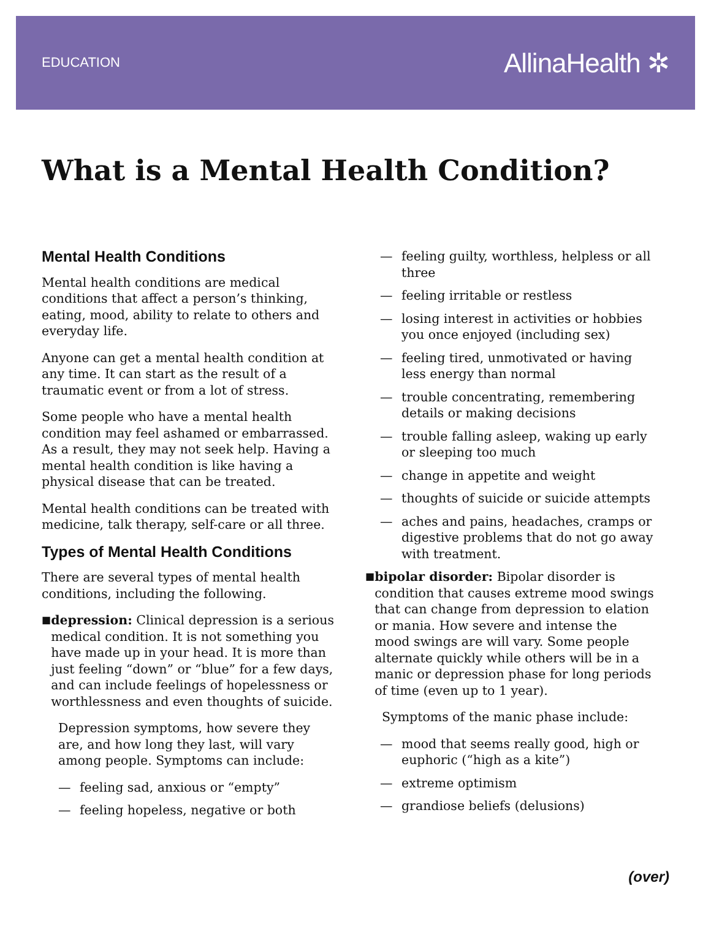EDUCATION
AllinaHealth ✲
What is a Mental Health Condition?
Mental Health Conditions
Mental health conditions are medical conditions that affect a person’s thinking, eating, mood, ability to relate to others and everyday life.
Anyone can get a mental health condition at any time. It can start as the result of a traumatic event or from a lot of stress.
Some people who have a mental health condition may feel ashamed or embarrassed. As a result, they may not seek help. Having a mental health condition is like having a physical disease that can be treated.
Mental health conditions can be treated with medicine, talk therapy, self-care or all three.
Types of Mental Health Conditions
There are several types of mental health conditions, including the following.
■
depression: Clinical depression is a serious medical condition. It is not something you have made up in your head. It is more than just feeling “down” or “blue” for a few days, and can include feelings of hopelessness or worthlessness and even thoughts of suicide.
Depression symptoms, how severe they are, and how long they last, will vary among people. Symptoms can include:
— feeling sad, anxious or “empty”
— feeling hopeless, negative or both
— feeling guilty, worthless, helpless or all three
— feeling irritable or restless
— losing interest in activities or hobbies you once enjoyed (including sex)
— feeling tired, unmotivated or having less energy than normal
— trouble concentrating, remembering details or making decisions
— trouble falling asleep, waking up early or sleeping too much
— change in appetite and weight
— thoughts of suicide or suicide attempts
— aches and pains, headaches, cramps or digestive problems that do not go away with treatment.
■
bipolar disorder: Bipolar disorder is condition that causes extreme mood swings that can change from depression to elation or mania. How severe and intense the mood swings are will vary. Some people alternate quickly while others will be in a manic or depression phase for long periods of time (even up to 1 year).
Symptoms of the manic phase include:
— mood that seems really good, high or euphoric (“high as a kite”)
— extreme optimism
— grandiose beliefs (delusions)
(over)